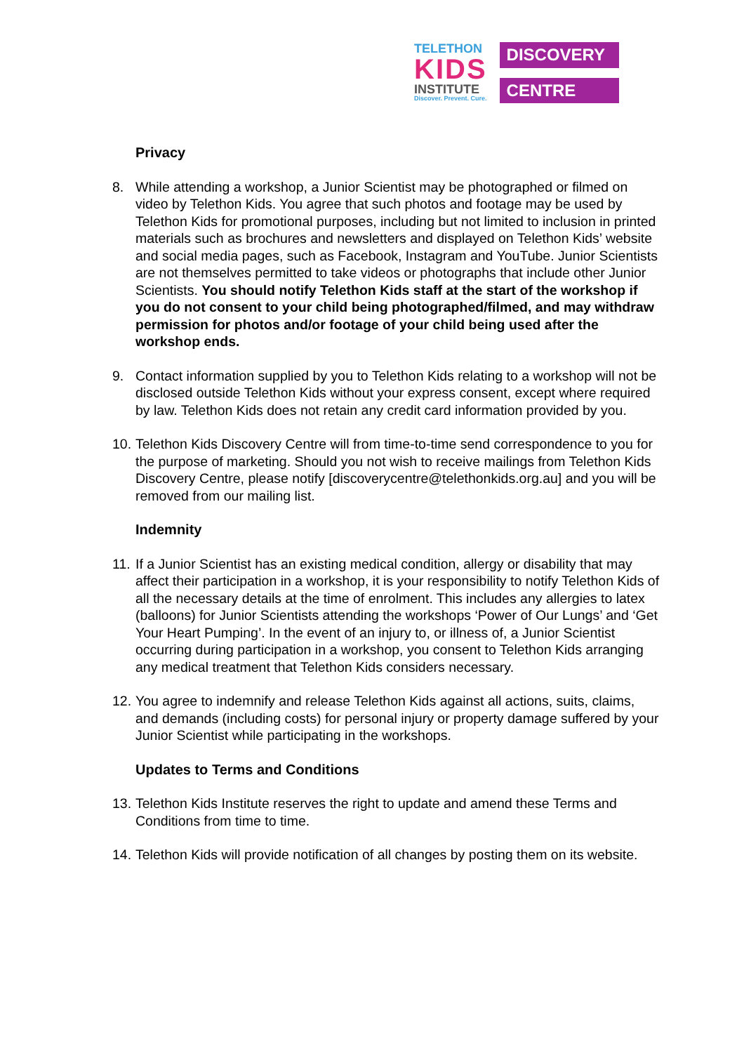TELETHON
KIDS
INSTITUTE
Discover. Prevent. Cure.
DISCOVERY
CENTRE
Privacy
8. While attending a workshop, a Junior Scientist may be photographed or filmed on video by Telethon Kids. You agree that such photos and footage may be used by Telethon Kids for promotional purposes, including but not limited to inclusion in printed materials such as brochures and newsletters and displayed on Telethon Kids’ website and social media pages, such as Facebook, Instagram and YouTube. Junior Scientists are not themselves permitted to take videos or photographs that include other Junior Scientists. You should notify Telethon Kids staff at the start of the workshop if you do not consent to your child being photographed/filmed, and may withdraw permission for photos and/or footage of your child being used after the workshop ends.
9. Contact information supplied by you to Telethon Kids relating to a workshop will not be disclosed outside Telethon Kids without your express consent, except where required by law. Telethon Kids does not retain any credit card information provided by you.
10.
Telethon Kids Discovery Centre will from time-to-time send correspondence to you for the purpose of marketing. Should you not wish to receive mailings from Telethon Kids Discovery Centre, please notify [discoverycentre@telethonkids.org.au] and you will be removed from our mailing list.
Indemnity
11.
If a Junior Scientist has an existing medical condition, allergy or disability that may affect their participation in a workshop, it is your responsibility to notify Telethon Kids of all the necessary details at the time of enrolment. This includes any allergies to latex (balloons) for Junior Scientists attending the workshops ‘Power of Our Lungs’ and ‘Get Your Heart Pumping’. In the event of an injury to, or illness of, a Junior Scientist occurring during participation in a workshop, you consent to Telethon Kids arranging any medical treatment that Telethon Kids considers necessary.
12.
You agree to indemnify and release Telethon Kids against all actions, suits, claims, and demands (including costs) for personal injury or property damage suffered by your Junior Scientist while participating in the workshops.
Updates to Terms and Conditions
13.
Telethon Kids Institute reserves the right to update and amend these Terms and Conditions from time to time.
14.
Telethon Kids will provide notification of all changes by posting them on its website.